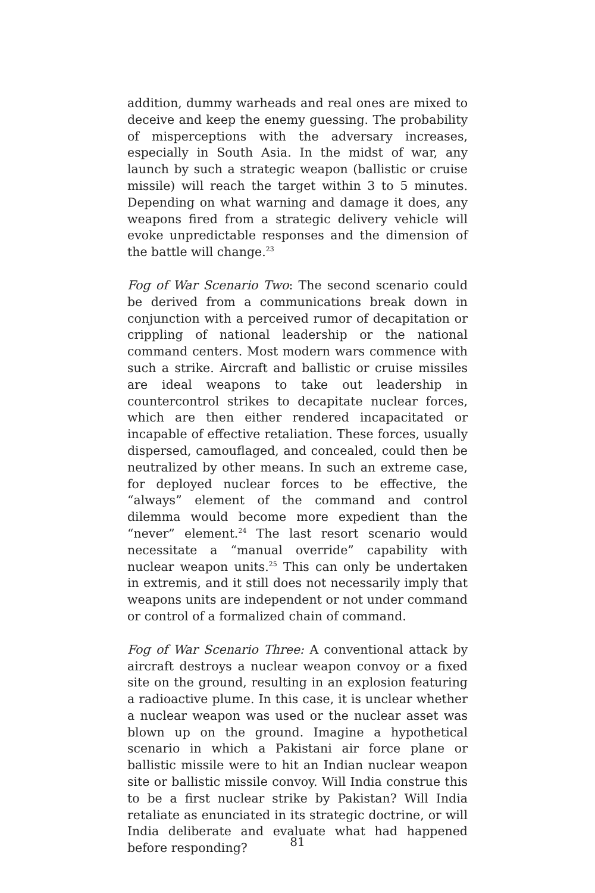addition, dummy warheads and real ones are mixed to deceive and keep the enemy guessing. The probability of misperceptions with the adversary increases, especially in South Asia. In the midst of war, any launch by such a strategic weapon (ballistic or cruise missile) will reach the target within 3 to 5 minutes. Depending on what warning and damage it does, any weapons fired from a strategic delivery vehicle will evoke unpredictable responses and the dimension of the battle will change.<sup>23</sup>
Fog of War Scenario Two: The second scenario could be derived from a communications break down in conjunction with a perceived rumor of decapitation or crippling of national leadership or the national command centers. Most modern wars commence with such a strike. Aircraft and ballistic or cruise missiles are ideal weapons to take out leadership in countercontrol strikes to decapitate nuclear forces, which are then either rendered incapacitated or incapable of effective retaliation. These forces, usually dispersed, camouflaged, and concealed, could then be neutralized by other means. In such an extreme case, for deployed nuclear forces to be effective, the “always” element of the command and control dilemma would become more expedient than the “never” element.<sup>24</sup> The last resort scenario would necessitate a “manual override” capability with nuclear weapon units.<sup>25</sup> This can only be undertaken in extremis, and it still does not necessarily imply that weapons units are independent or not under command or control of a formalized chain of command.
Fog of War Scenario Three: A conventional attack by aircraft destroys a nuclear weapon convoy or a fixed site on the ground, resulting in an explosion featuring a radioactive plume. In this case, it is unclear whether a nuclear weapon was used or the nuclear asset was blown up on the ground. Imagine a hypothetical scenario in which a Pakistani air force plane or ballistic missile were to hit an Indian nuclear weapon site or ballistic missile convoy. Will India construe this to be a first nuclear strike by Pakistan? Will India retaliate as enunciated in its strategic doctrine, or will India deliberate and evaluate what had happened before responding?
81